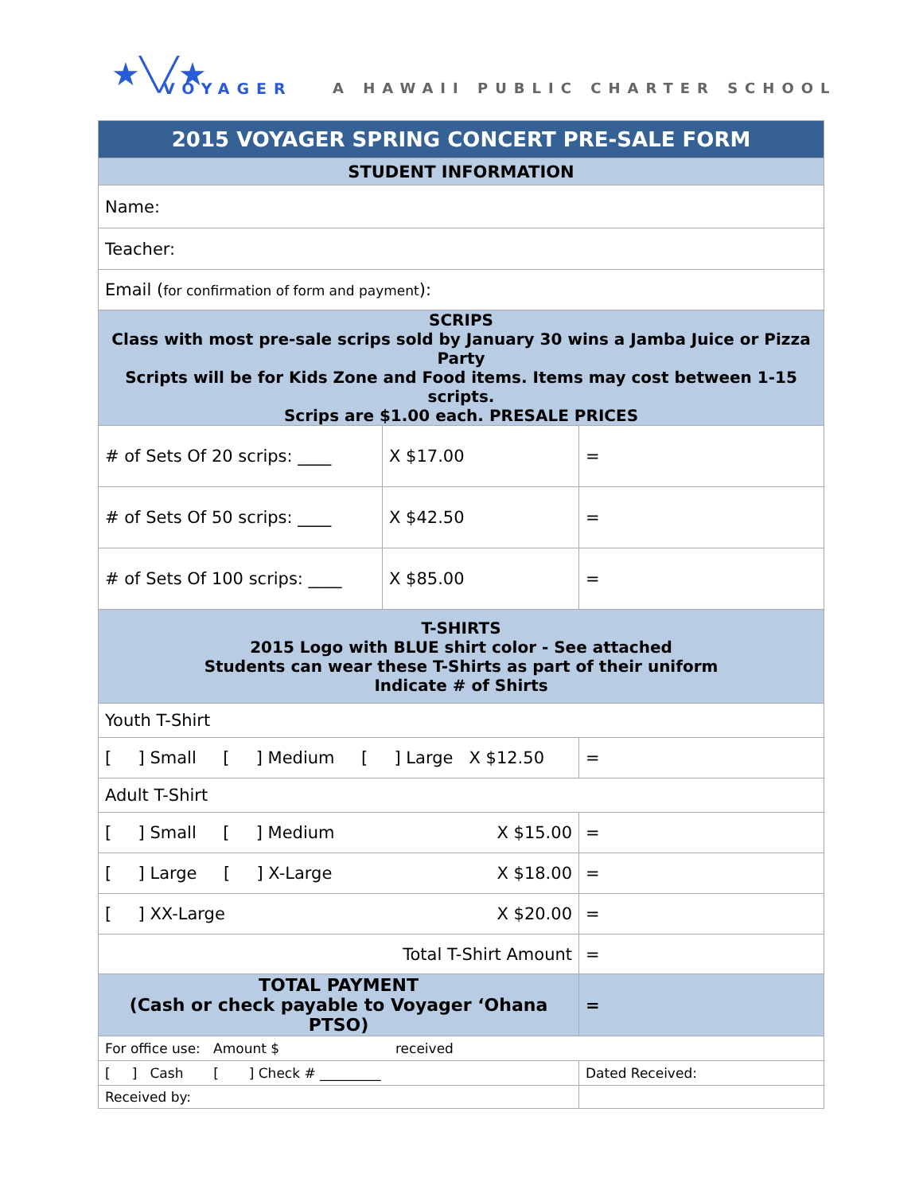★╲╱★ VOYAGER A HAWAII PUBLIC CHARTER SCHOOL
| 2015 VOYAGER SPRING CONCERT PRE-SALE FORM | | |
| STUDENT INFORMATION | | |
| Name: | | |
| Teacher: | | |
| Email ( for confirmation of form and payment ): | | |
| SCRIPS Class with most pre-sale scrips sold by January 30 wins a Jamba Juice or Pizza Party Scripts will be for Kids Zone and Food items. Items may cost between 1-15 scripts. Scrips are $1.00 each. PRESALE PRICES | | |
| # of Sets Of 20 scrips: ____ | X $17.00 | = |
| # of Sets Of 50 scrips: ____ | X $42.50 | = |
| # of Sets Of 100 scrips: ____ | X $85.00 | = |
| T-SHIRTS 2015 Logo with BLUE shirt color - See attached Students can wear these T-Shirts as part of their uniform Indicate # of Shirts | | |
| Youth T-Shirt | | |
| [ ] Small [ ] Medium [ ] Large X $12.50 | | = |
| Adult T-Shirt | | |
| [ ] Small [ ] Medium X $15.00 | | = |
| [ ] Large [ ] X-Large X $18.00 | | = |
| [ ] XX-Large X $20.00 | | = |
| Total T-Shirt Amount | | = |
| TOTAL PAYMENT (Cash or check payable to Voyager ‘Ohana PTSO) | | = |
| For office use: Amount $ received | | |
| [ ] Cash [ ] Check # _________ | | Dated Received: |
| Received by: | | |